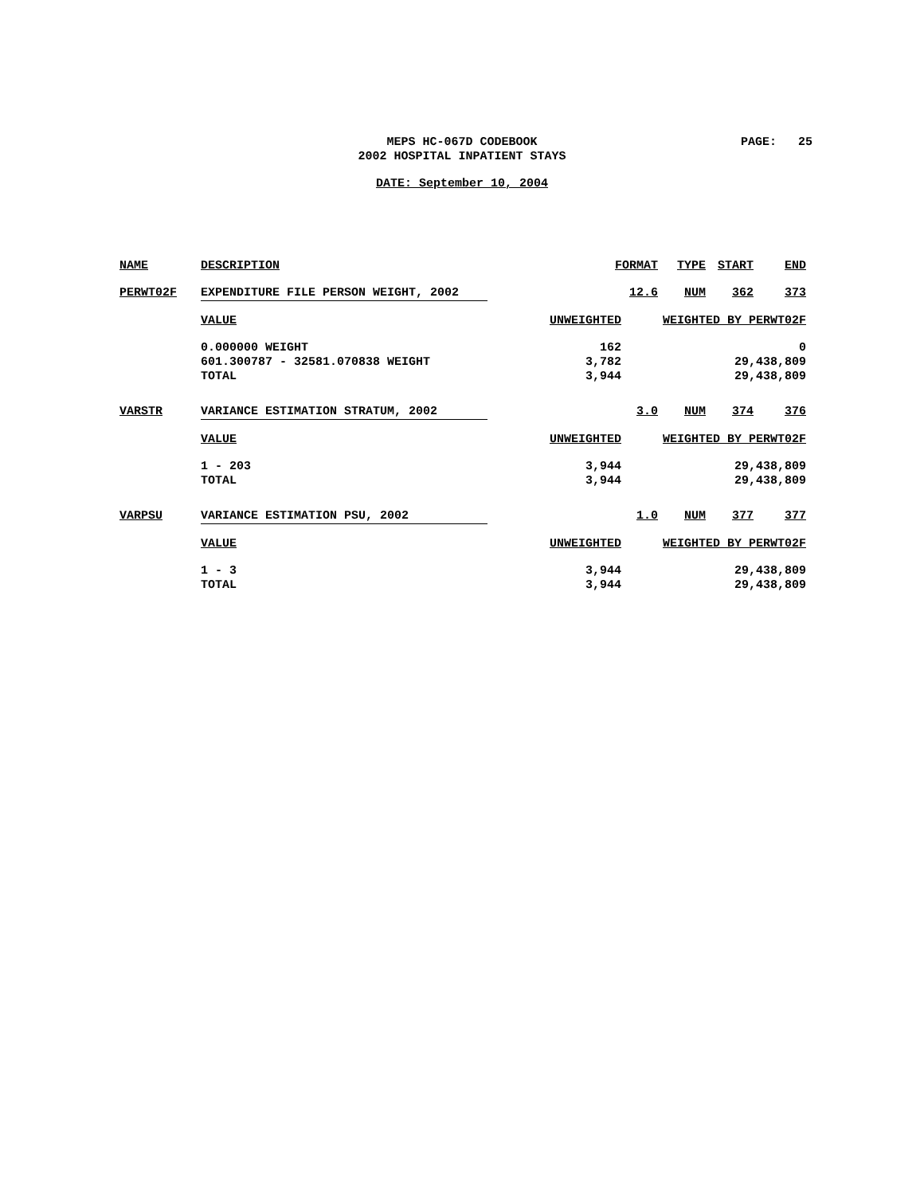MEPS HC-067D CODEBOOK
2002 HOSPITAL INPATIENT STAYS
PAGE: 25
DATE: September 10, 2004
| NAME | DESCRIPTION | | FORMAT | TYPE | START | END |
| PERWT02F | EXPENDITURE FILE PERSON WEIGHT, 2002 | | 12.6 | NUM | 362 | 373 |
| | VALUE | UNWEIGHTED | | WEIGHTED BY PERWT02F | | |
| | 0.000000 WEIGHT | 162 | | 0 | | |
| | 601.300787 - 32581.070838 WEIGHT | 3,782 | | 29,438,809 | | |
| | TOTAL | 3,944 | | 29,438,809 | | |
| VARSTR | VARIANCE ESTIMATION STRATUM, 2002 | | 3.0 | NUM | 374 | 376 |
| | VALUE | UNWEIGHTED | | WEIGHTED BY PERWT02F | | |
| | 1 - 203 | 3,944 | | 29,438,809 | | |
| | TOTAL | 3,944 | | 29,438,809 | | |
| VARPSU | VARIANCE ESTIMATION PSU, 2002 | | 1.0 | NUM | 377 | 377 |
| | VALUE | UNWEIGHTED | | WEIGHTED BY PERWT02F | | |
| | 1 - 3 | 3,944 | | 29,438,809 | | |
| | TOTAL | 3,944 | | 29,438,809 | | |